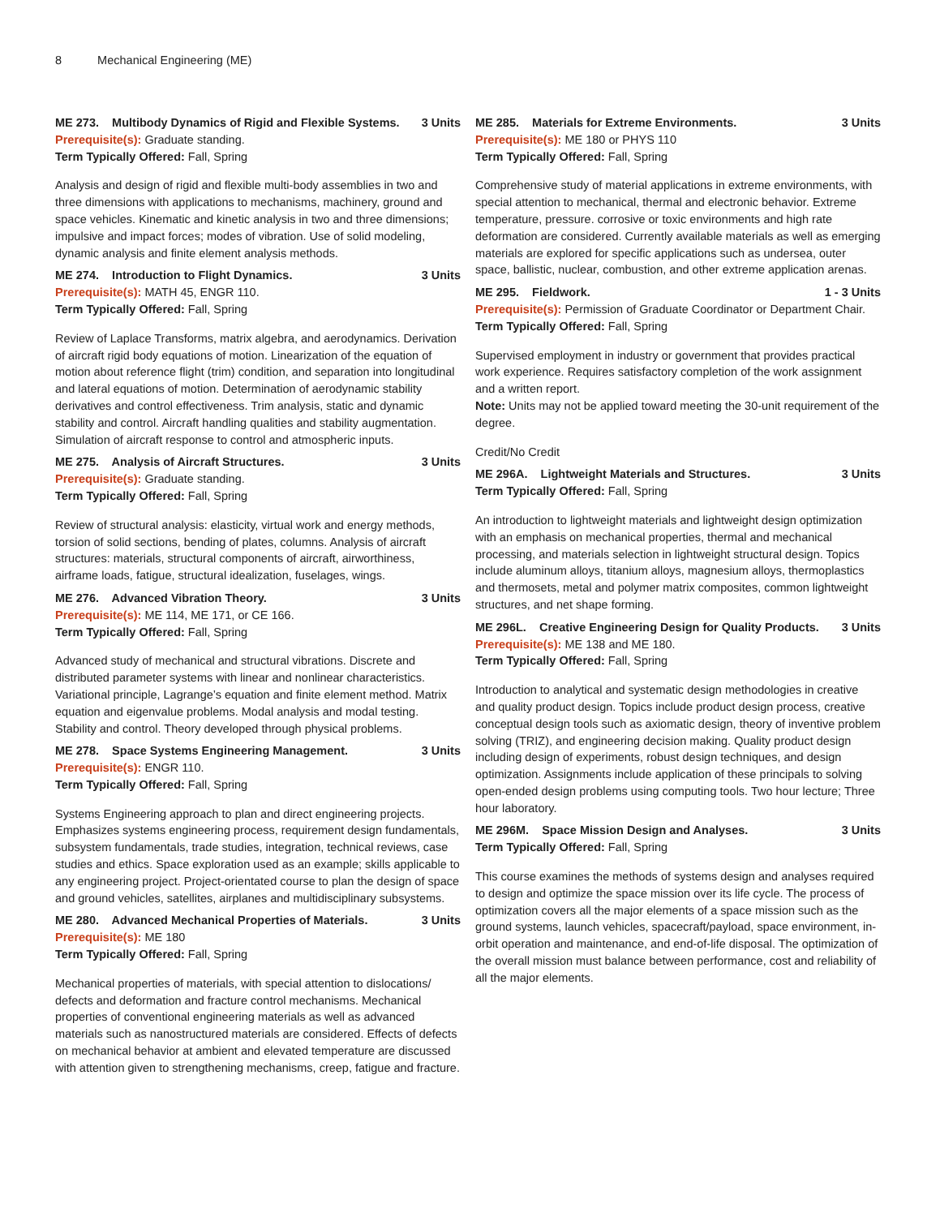8 Mechanical Engineering (ME)
ME 273. Multibody Dynamics of Rigid and Flexible Systems. 3 Units
Prerequisite(s): Graduate standing.
Term Typically Offered: Fall, Spring
Analysis and design of rigid and flexible multi-body assemblies in two and three dimensions with applications to mechanisms, machinery, ground and space vehicles. Kinematic and kinetic analysis in two and three dimensions; impulsive and impact forces; modes of vibration. Use of solid modeling, dynamic analysis and finite element analysis methods.
ME 274. Introduction to Flight Dynamics. 3 Units
Prerequisite(s): MATH 45, ENGR 110.
Term Typically Offered: Fall, Spring
Review of Laplace Transforms, matrix algebra, and aerodynamics. Derivation of aircraft rigid body equations of motion. Linearization of the equation of motion about reference flight (trim) condition, and separation into longitudinal and lateral equations of motion. Determination of aerodynamic stability derivatives and control effectiveness. Trim analysis, static and dynamic stability and control. Aircraft handling qualities and stability augmentation. Simulation of aircraft response to control and atmospheric inputs.
ME 275. Analysis of Aircraft Structures. 3 Units
Prerequisite(s): Graduate standing.
Term Typically Offered: Fall, Spring
Review of structural analysis: elasticity, virtual work and energy methods, torsion of solid sections, bending of plates, columns. Analysis of aircraft structures: materials, structural components of aircraft, airworthiness, airframe loads, fatigue, structural idealization, fuselages, wings.
ME 276. Advanced Vibration Theory. 3 Units
Prerequisite(s): ME 114, ME 171, or CE 166.
Term Typically Offered: Fall, Spring
Advanced study of mechanical and structural vibrations. Discrete and distributed parameter systems with linear and nonlinear characteristics. Variational principle, Lagrange’s equation and finite element method. Matrix equation and eigenvalue problems. Modal analysis and modal testing. Stability and control. Theory developed through physical problems.
ME 278. Space Systems Engineering Management. 3 Units
Prerequisite(s): ENGR 110.
Term Typically Offered: Fall, Spring
Systems Engineering approach to plan and direct engineering projects. Emphasizes systems engineering process, requirement design fundamentals, subsystem fundamentals, trade studies, integration, technical reviews, case studies and ethics. Space exploration used as an example; skills applicable to any engineering project. Project-orientated course to plan the design of space and ground vehicles, satellites, airplanes and multidisciplinary subsystems.
ME 280. Advanced Mechanical Properties of Materials. 3 Units
Prerequisite(s): ME 180
Term Typically Offered: Fall, Spring
Mechanical properties of materials, with special attention to dislocations/ defects and deformation and fracture control mechanisms. Mechanical properties of conventional engineering materials as well as advanced materials such as nanostructured materials are considered. Effects of defects on mechanical behavior at ambient and elevated temperature are discussed with attention given to strengthening mechanisms, creep, fatigue and fracture.
ME 285. Materials for Extreme Environments. 3 Units
Prerequisite(s): ME 180 or PHYS 110
Term Typically Offered: Fall, Spring
Comprehensive study of material applications in extreme environments, with special attention to mechanical, thermal and electronic behavior. Extreme temperature, pressure. corrosive or toxic environments and high rate deformation are considered. Currently available materials as well as emerging materials are explored for specific applications such as undersea, outer space, ballistic, nuclear, combustion, and other extreme application arenas.
ME 295. Fieldwork. 1 - 3 Units
Prerequisite(s): Permission of Graduate Coordinator or Department Chair.
Term Typically Offered: Fall, Spring
Supervised employment in industry or government that provides practical work experience. Requires satisfactory completion of the work assignment and a written report.
Note: Units may not be applied toward meeting the 30-unit requirement of the degree.
Credit/No Credit
ME 296A. Lightweight Materials and Structures. 3 Units
Term Typically Offered: Fall, Spring
An introduction to lightweight materials and lightweight design optimization with an emphasis on mechanical properties, thermal and mechanical processing, and materials selection in lightweight structural design. Topics include aluminum alloys, titanium alloys, magnesium alloys, thermoplastics and thermosets, metal and polymer matrix composites, common lightweight structures, and net shape forming.
ME 296L. Creative Engineering Design for Quality Products. 3 Units
Prerequisite(s): ME 138 and ME 180.
Term Typically Offered: Fall, Spring
Introduction to analytical and systematic design methodologies in creative and quality product design. Topics include product design process, creative conceptual design tools such as axiomatic design, theory of inventive problem solving (TRIZ), and engineering decision making. Quality product design including design of experiments, robust design techniques, and design optimization. Assignments include application of these principals to solving open-ended design problems using computing tools. Two hour lecture; Three hour laboratory.
ME 296M. Space Mission Design and Analyses. 3 Units
Term Typically Offered: Fall, Spring
This course examines the methods of systems design and analyses required to design and optimize the space mission over its life cycle. The process of optimization covers all the major elements of a space mission such as the ground systems, launch vehicles, spacecraft/payload, space environment, in-orbit operation and maintenance, and end-of-life disposal. The optimization of the overall mission must balance between performance, cost and reliability of all the major elements.